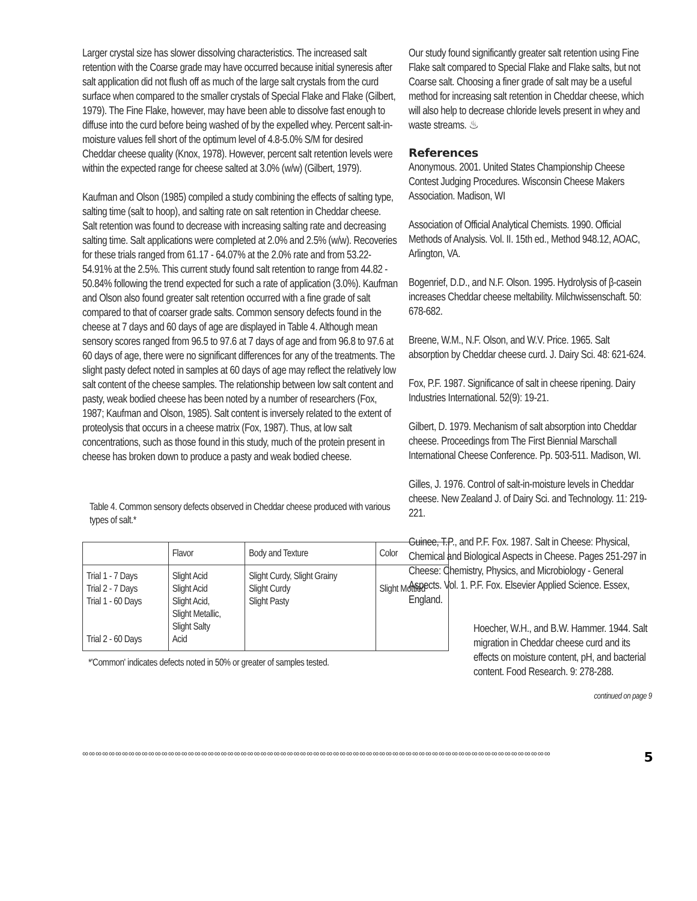Larger crystal size has slower dissolving characteristics. The increased salt retention with the Coarse grade may have occurred because initial syneresis after salt application did not flush off as much of the large salt crystals from the curd surface when compared to the smaller crystals of Special Flake and Flake (Gilbert, 1979). The Fine Flake, however, may have been able to dissolve fast enough to diffuse into the curd before being washed of by the expelled whey. Percent salt-in-moisture values fell short of the optimum level of 4.8-5.0% S/M for desired Cheddar cheese quality (Knox, 1978). However, percent salt retention levels were within the expected range for cheese salted at 3.0% (w/w) (Gilbert, 1979).
Kaufman and Olson (1985) compiled a study combining the effects of salting type, salting time (salt to hoop), and salting rate on salt retention in Cheddar cheese. Salt retention was found to decrease with increasing salting rate and decreasing salting time. Salt applications were completed at 2.0% and 2.5% (w/w). Recoveries for these trials ranged from 61.17 - 64.07% at the 2.0% rate and from 53.22-54.91% at the 2.5%. This current study found salt retention to range from 44.82 - 50.84% following the trend expected for such a rate of application (3.0%). Kaufman and Olson also found greater salt retention occurred with a fine grade of salt compared to that of coarser grade salts. Common sensory defects found in the cheese at 7 days and 60 days of age are displayed in Table 4. Although mean sensory scores ranged from 96.5 to 97.6 at 7 days of age and from 96.8 to 97.6 at 60 days of age, there were no significant differences for any of the treatments. The slight pasty defect noted in samples at 60 days of age may reflect the relatively low salt content of the cheese samples. The relationship between low salt content and pasty, weak bodied cheese has been noted by a number of researchers (Fox, 1987; Kaufman and Olson, 1985). Salt content is inversely related to the extent of proteolysis that occurs in a cheese matrix (Fox, 1987). Thus, at low salt concentrations, such as those found in this study, much of the protein present in cheese has broken down to produce a pasty and weak bodied cheese.
Table 4. Common sensory defects observed in Cheddar cheese produced with various types of salt.*
| | Flavor | Body and Texture | Color |
| Trial 1 - 7 Days Trial 2 - 7 Days Trial 1 - 60 Days Trial 2 - 60 Days | Slight Acid Slight Acid Slight Acid, Slight Metallic, Slight Salty Acid | Slight Curdy, Slight Grainy Slight Curdy Slight Pasty | Slight Mottled |
*'Common' indicates defects noted in 50% or greater of samples tested.
Our study found significantly greater salt retention using Fine Flake salt compared to Special Flake and Flake salts, but not Coarse salt. Choosing a finer grade of salt may be a useful method for increasing salt retention in Cheddar cheese, which will also help to decrease chloride levels present in whey and waste streams. ♨
References
Anonymous. 2001. United States Championship Cheese Contest Judging Procedures. Wisconsin Cheese Makers Association. Madison, WI
Association of Official Analytical Chemists. 1990. Official Methods of Analysis. Vol. II. 15th ed., Method 948.12, AOAC, Arlington, VA.
Bogenrief, D.D., and N.F. Olson. 1995. Hydrolysis of β-casein increases Cheddar cheese meltability. Milchwissenschaft. 50: 678-682.
Breene, W.M., N.F. Olson, and W.V. Price. 1965. Salt absorption by Cheddar cheese curd. J. Dairy Sci. 48: 621-624.
Fox, P.F. 1987. Significance of salt in cheese ripening. Dairy Industries International. 52(9): 19-21.
Gilbert, D. 1979. Mechanism of salt absorption into Cheddar cheese. Proceedings from The First Biennial Marschall International Cheese Conference. Pp. 503-511. Madison, WI.
Gilles, J. 1976. Control of salt-in-moisture levels in Cheddar cheese. New Zealand J. of Dairy Sci. and Technology. 11: 219-221.
Guinee, T.P., and P.F. Fox. 1987. Salt in Cheese: Physical, Chemical and Biological Aspects in Cheese. Pages 251-297 in Cheese: Chemistry, Physics, and Microbiology - General Aspects. Vol. 1. P.F. Fox. Elsevier Applied Science. Essex, England.
Hoecher, W.H., and B.W. Hammer. 1944. Salt migration in Cheddar cheese curd and its effects on moisture content, pH, and bacterial content. Food Research. 9: 278-288.
continued on page 9
∞∞∞∞∞∞∞∞∞∞∞∞∞∞∞∞∞∞∞∞∞∞∞∞∞∞∞∞∞∞∞∞∞∞∞∞∞∞∞∞∞∞∞∞∞∞∞∞∞∞∞∞∞∞∞∞∞∞∞∞∞∞∞∞∞∞∞∞∞∞∞ 5